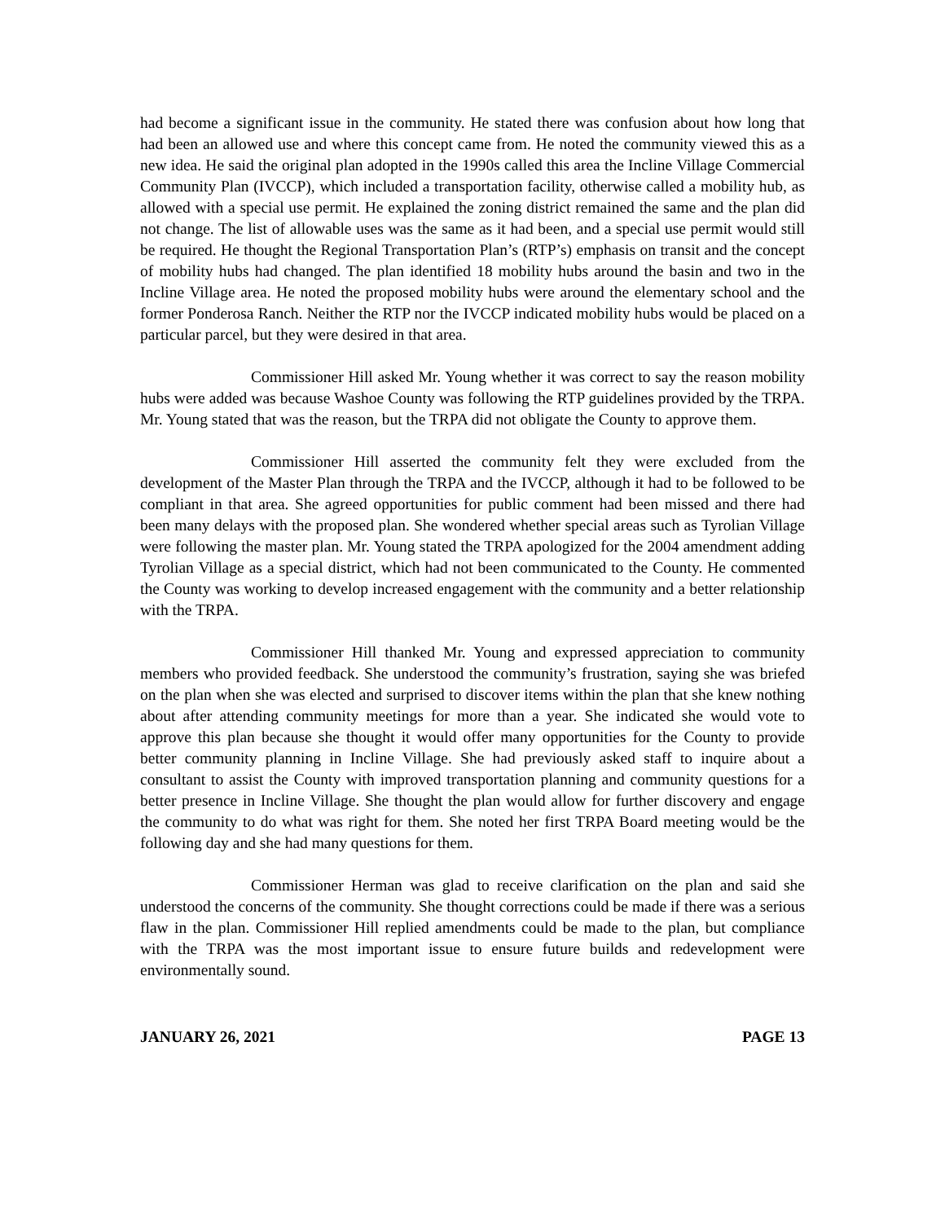had become a significant issue in the community. He stated there was confusion about how long that had been an allowed use and where this concept came from. He noted the community viewed this as a new idea. He said the original plan adopted in the 1990s called this area the Incline Village Commercial Community Plan (IVCCP), which included a transportation facility, otherwise called a mobility hub, as allowed with a special use permit. He explained the zoning district remained the same and the plan did not change. The list of allowable uses was the same as it had been, and a special use permit would still be required. He thought the Regional Transportation Plan’s (RTP’s) emphasis on transit and the concept of mobility hubs had changed. The plan identified 18 mobility hubs around the basin and two in the Incline Village area. He noted the proposed mobility hubs were around the elementary school and the former Ponderosa Ranch. Neither the RTP nor the IVCCP indicated mobility hubs would be placed on a particular parcel, but they were desired in that area.
Commissioner Hill asked Mr. Young whether it was correct to say the reason mobility hubs were added was because Washoe County was following the RTP guidelines provided by the TRPA. Mr. Young stated that was the reason, but the TRPA did not obligate the County to approve them.
Commissioner Hill asserted the community felt they were excluded from the development of the Master Plan through the TRPA and the IVCCP, although it had to be followed to be compliant in that area. She agreed opportunities for public comment had been missed and there had been many delays with the proposed plan. She wondered whether special areas such as Tyrolian Village were following the master plan. Mr. Young stated the TRPA apologized for the 2004 amendment adding Tyrolian Village as a special district, which had not been communicated to the County. He commented the County was working to develop increased engagement with the community and a better relationship with the TRPA.
Commissioner Hill thanked Mr. Young and expressed appreciation to community members who provided feedback. She understood the community’s frustration, saying she was briefed on the plan when she was elected and surprised to discover items within the plan that she knew nothing about after attending community meetings for more than a year. She indicated she would vote to approve this plan because she thought it would offer many opportunities for the County to provide better community planning in Incline Village. She had previously asked staff to inquire about a consultant to assist the County with improved transportation planning and community questions for a better presence in Incline Village. She thought the plan would allow for further discovery and engage the community to do what was right for them. She noted her first TRPA Board meeting would be the following day and she had many questions for them.
Commissioner Herman was glad to receive clarification on the plan and said she understood the concerns of the community. She thought corrections could be made if there was a serious flaw in the plan. Commissioner Hill replied amendments could be made to the plan, but compliance with the TRPA was the most important issue to ensure future builds and redevelopment were environmentally sound.
JANUARY 26, 2021 PAGE 13